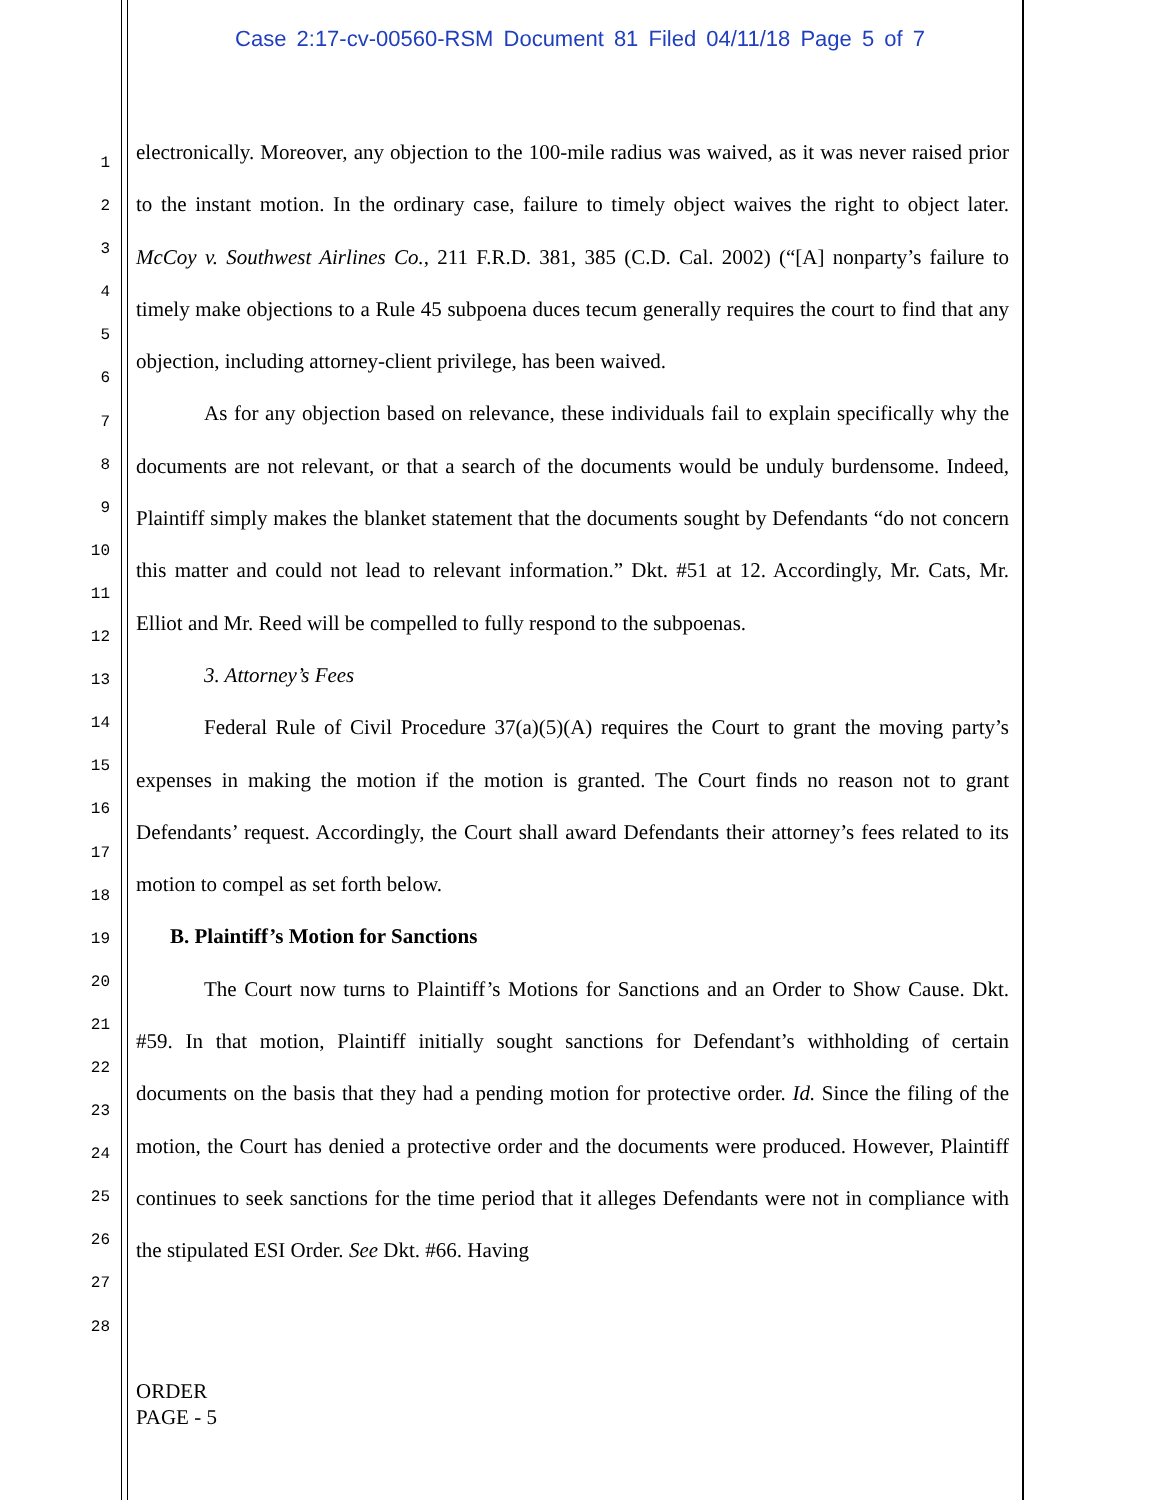Case 2:17-cv-00560-RSM Document 81 Filed 04/11/18 Page 5 of 7
1
2
3
4
5
6
7
8
9
10
11
12
13
14
15
16
17
18
19
20
21
22
23
24
25
26
27
28
electronically. Moreover, any objection to the 100-mile radius was waived, as it was never raised prior to the instant motion. In the ordinary case, failure to timely object waives the right to object later. McCoy v. Southwest Airlines Co., 211 F.R.D. 381, 385 (C.D. Cal. 2002) (“[A] nonparty’s failure to timely make objections to a Rule 45 subpoena duces tecum generally requires the court to find that any objection, including attorney-client privilege, has been waived.
As for any objection based on relevance, these individuals fail to explain specifically why the documents are not relevant, or that a search of the documents would be unduly burdensome. Indeed, Plaintiff simply makes the blanket statement that the documents sought by Defendants “do not concern this matter and could not lead to relevant information.” Dkt. #51 at 12. Accordingly, Mr. Cats, Mr. Elliot and Mr. Reed will be compelled to fully respond to the subpoenas.
3. Attorney’s Fees
Federal Rule of Civil Procedure 37(a)(5)(A) requires the Court to grant the moving party’s expenses in making the motion if the motion is granted. The Court finds no reason not to grant Defendants’ request. Accordingly, the Court shall award Defendants their attorney’s fees related to its motion to compel as set forth below.
B. Plaintiff’s Motion for Sanctions
The Court now turns to Plaintiff’s Motions for Sanctions and an Order to Show Cause. Dkt. #59. In that motion, Plaintiff initially sought sanctions for Defendant’s withholding of certain documents on the basis that they had a pending motion for protective order. Id. Since the filing of the motion, the Court has denied a protective order and the documents were produced. However, Plaintiff continues to seek sanctions for the time period that it alleges Defendants were not in compliance with the stipulated ESI Order. See Dkt. #66. Having
ORDER
PAGE - 5